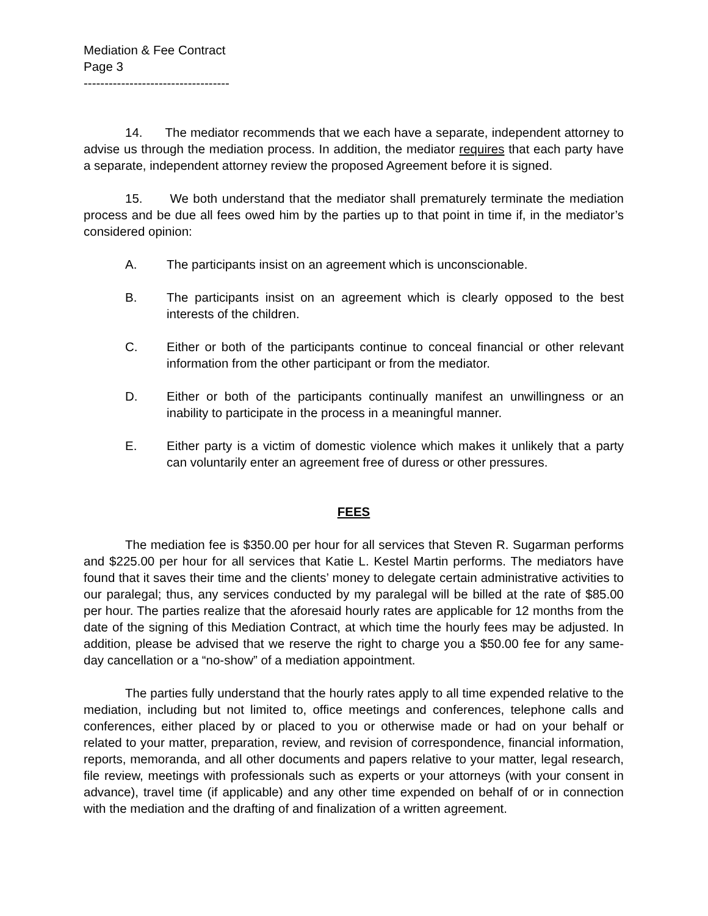Mediation & Fee Contract
Page 3
-----------------------------------
14. The mediator recommends that we each have a separate, independent attorney to advise us through the mediation process. In addition, the mediator requires that each party have a separate, independent attorney review the proposed Agreement before it is signed.
15. We both understand that the mediator shall prematurely terminate the mediation process and be due all fees owed him by the parties up to that point in time if, in the mediator’s considered opinion:
A. The participants insist on an agreement which is unconscionable.
B. The participants insist on an agreement which is clearly opposed to the best interests of the children.
C. Either or both of the participants continue to conceal financial or other relevant information from the other participant or from the mediator.
D. Either or both of the participants continually manifest an unwillingness or an inability to participate in the process in a meaningful manner.
E. Either party is a victim of domestic violence which makes it unlikely that a party can voluntarily enter an agreement free of duress or other pressures.
FEES
The mediation fee is $350.00 per hour for all services that Steven R. Sugarman performs and $225.00 per hour for all services that Katie L. Kestel Martin performs. The mediators have found that it saves their time and the clients’ money to delegate certain administrative activities to our paralegal; thus, any services conducted by my paralegal will be billed at the rate of $85.00 per hour. The parties realize that the aforesaid hourly rates are applicable for 12 months from the date of the signing of this Mediation Contract, at which time the hourly fees may be adjusted. In addition, please be advised that we reserve the right to charge you a $50.00 fee for any same-day cancellation or a “no-show” of a mediation appointment.
The parties fully understand that the hourly rates apply to all time expended relative to the mediation, including but not limited to, office meetings and conferences, telephone calls and conferences, either placed by or placed to you or otherwise made or had on your behalf or related to your matter, preparation, review, and revision of correspondence, financial information, reports, memoranda, and all other documents and papers relative to your matter, legal research, file review, meetings with professionals such as experts or your attorneys (with your consent in advance), travel time (if applicable) and any other time expended on behalf of or in connection with the mediation and the drafting of and finalization of a written agreement.